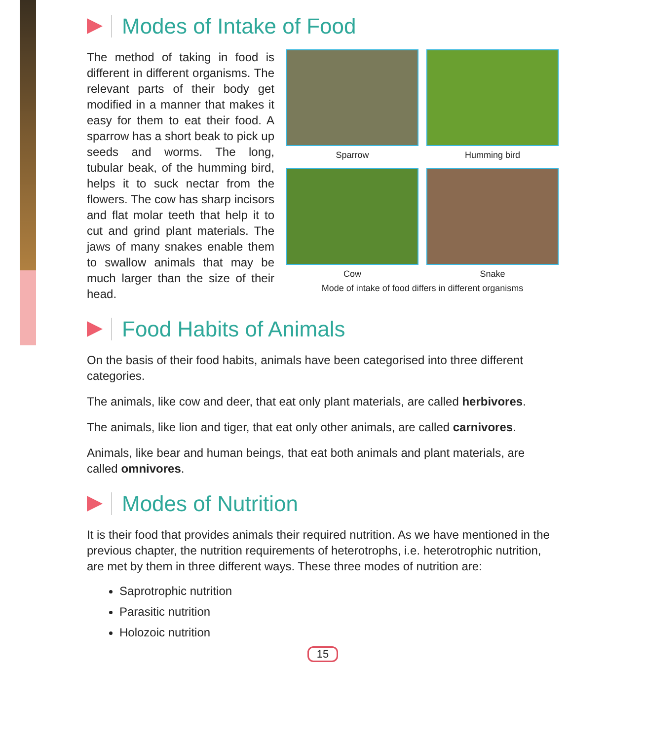Modes of Intake of Food
The method of taking in food is different in different organisms. The relevant parts of their body get modified in a manner that makes it easy for them to eat their food. A sparrow has a short beak to pick up seeds and worms. The long, tubular beak, of the humming bird, helps it to suck nectar from the flowers. The cow has sharp incisors and flat molar teeth that help it to cut and grind plant materials. The jaws of many snakes enable them to swallow animals that may be much larger than the size of their head.
Sparrow
Humming bird
Cow
Snake
Mode of intake of food differs in different organisms
Food Habits of Animals
On the basis of their food habits, animals have been categorised into three different categories.
The animals, like cow and deer, that eat only plant materials, are called herbivores.
The animals, like lion and tiger, that eat only other animals, are called carnivores.
Animals, like bear and human beings, that eat both animals and plant materials, are called omnivores.
Modes of Nutrition
It is their food that provides animals their required nutrition. As we have mentioned in the previous chapter, the nutrition requirements of heterotrophs, i.e. heterotrophic nutrition, are met by them in three different ways. These three modes of nutrition are:
Saprotrophic nutrition
Parasitic nutrition
Holozoic nutrition
15